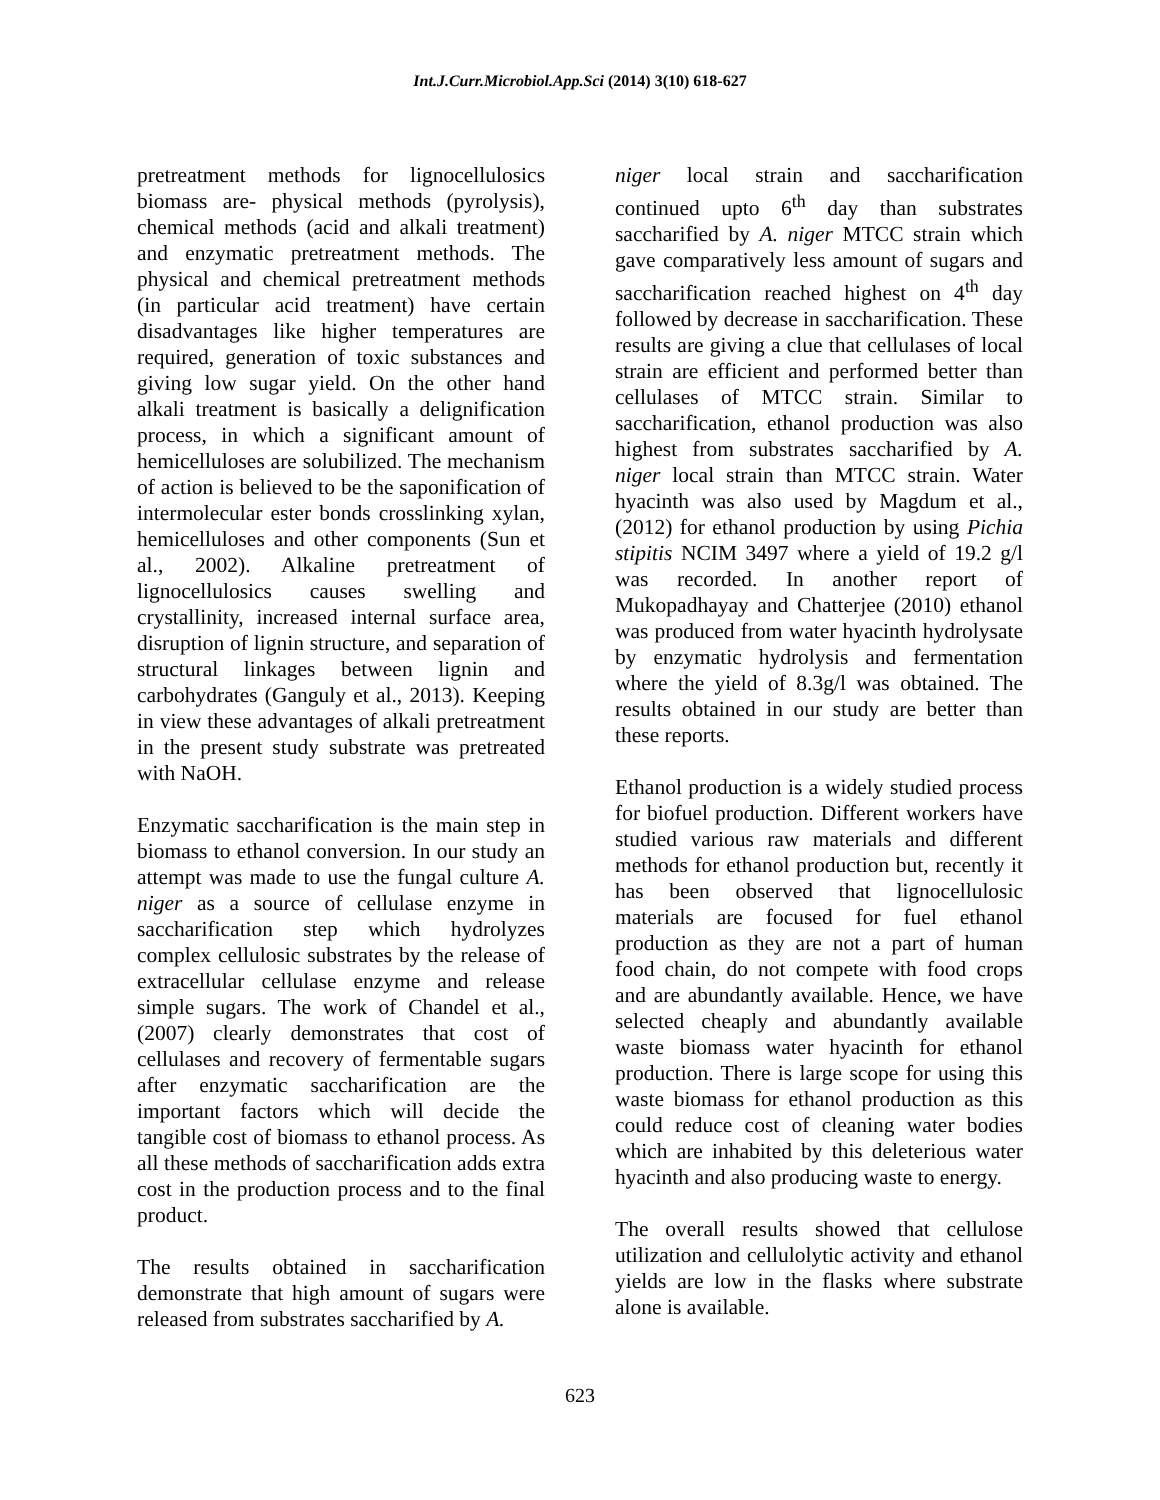Int.J.Curr.Microbiol.App.Sci (2014) 3(10) 618-627
pretreatment methods for lignocellulosics biomass are- physical methods (pyrolysis), chemical methods (acid and alkali treatment) and enzymatic pretreatment methods. The physical and chemical pretreatment methods (in particular acid treatment) have certain disadvantages like higher temperatures are required, generation of toxic substances and giving low sugar yield. On the other hand alkali treatment is basically a delignification process, in which a significant amount of hemicelluloses are solubilized. The mechanism of action is believed to be the saponification of intermolecular ester bonds crosslinking xylan, hemicelluloses and other components (Sun et al., 2002). Alkaline pretreatment of lignocellulosics causes swelling and crystallinity, increased internal surface area, disruption of lignin structure, and separation of structural linkages between lignin and carbohydrates (Ganguly et al., 2013). Keeping in view these advantages of alkali pretreatment in the present study substrate was pretreated with NaOH.
Enzymatic saccharification is the main step in biomass to ethanol conversion. In our study an attempt was made to use the fungal culture A. niger as a source of cellulase enzyme in saccharification step which hydrolyzes complex cellulosic substrates by the release of extracellular cellulase enzyme and release simple sugars. The work of Chandel et al., (2007) clearly demonstrates that cost of cellulases and recovery of fermentable sugars after enzymatic saccharification are the important factors which will decide the tangible cost of biomass to ethanol process. As all these methods of saccharification adds extra cost in the production process and to the final product.
The results obtained in saccharification demonstrate that high amount of sugars were released from substrates saccharified by A.
niger local strain and saccharification continued upto 6<sup>th</sup> day than substrates saccharified by A. niger MTCC strain which gave comparatively less amount of sugars and saccharification reached highest on 4<sup>th</sup> day followed by decrease in saccharification. These results are giving a clue that cellulases of local strain are efficient and performed better than cellulases of MTCC strain. Similar to saccharification, ethanol production was also highest from substrates saccharified by A. niger local strain than MTCC strain. Water hyacinth was also used by Magdum et al., (2012) for ethanol production by using Pichia stipitis NCIM 3497 where a yield of 19.2 g/l was recorded. In another report of Mukopadhayay and Chatterjee (2010) ethanol was produced from water hyacinth hydrolysate by enzymatic hydrolysis and fermentation where the yield of 8.3g/l was obtained. The results obtained in our study are better than these reports.
Ethanol production is a widely studied process for biofuel production. Different workers have studied various raw materials and different methods for ethanol production but, recently it has been observed that lignocellulosic materials are focused for fuel ethanol production as they are not a part of human food chain, do not compete with food crops and are abundantly available. Hence, we have selected cheaply and abundantly available waste biomass water hyacinth for ethanol production. There is large scope for using this waste biomass for ethanol production as this could reduce cost of cleaning water bodies which are inhabited by this deleterious water hyacinth and also producing waste to energy.
The overall results showed that cellulose utilization and cellulolytic activity and ethanol yields are low in the flasks where substrate alone is available.
623